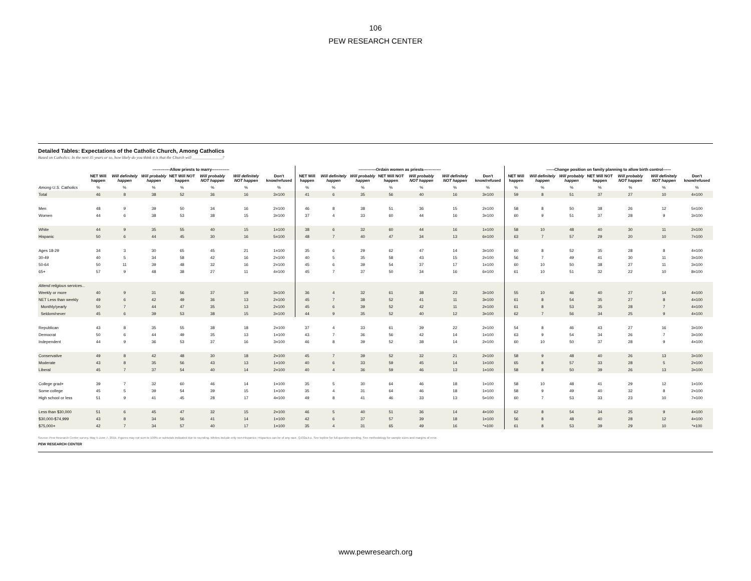106
PEW RESEARCH CENTER
Detailed Tables: Expectations of the Catholic Church, Among Catholics
Based on Catholics: In the next 35 years or so, how likely do you think it is that the Church will _______________?
| | -------------Allow priests to marry------------- | | | | | | | -------------Ordain women as priests------------- | | | | | | | ------Change position on family planning to allow birth control------ | | | | | | |
| --- | --- | --- | --- | --- | --- | --- | --- | --- | --- | --- | --- | --- | --- | --- | --- | --- | --- | --- | --- | --- | --- |
| | NET Will happen | Will definitely happen | Will probably happen | NET Will NOT happen | Will probably NOT happen | Will definitely NOT happen | Don't know/refused | NET Will happen | Will definitely happen | Will probably happen | NET Will NOT happen | Will probably NOT happen | Will definitely NOT happen | Don't know/refused | NET Will happen | Will definitely happen | Will probably happen | NET Will NOT happen | Will probably NOT happen | Will definitely NOT happen | Don't know/refused |
| Among U.S. Catholics | % | % | % | % | % | % | % | % | % | % | % | % | % | % | % | % | % | % | % | % | % |
| Total | 46 | 8 | 38 | 52 | 36 | 16 | 3=100 | 41 | 6 | 35 | 56 | 40 | 16 | 3=100 | 59 | 8 | 51 | 37 | 27 | 10 | 4=100 |
| Men | 48 | 9 | 39 | 50 | 34 | 16 | 2=100 | 46 | 8 | 38 | 51 | 36 | 15 | 2=100 | 58 | 8 | 50 | 38 | 26 | 12 | 5=100 |
| Women | 44 | 6 | 38 | 53 | 38 | 15 | 3=100 | 37 | 4 | 33 | 60 | 44 | 16 | 3=100 | 60 | 9 | 51 | 37 | 28 | 9 | 3=100 |
| White | 44 | 9 | 35 | 55 | 40 | 15 | 1=100 | 38 | 6 | 32 | 60 | 44 | 16 | 1=100 | 58 | 10 | 48 | 40 | 30 | 11 | 2=100 |
| Hispanic | 50 | 6 | 44 | 45 | 30 | 16 | 5=100 | 48 | 7 | 40 | 47 | 34 | 13 | 6=100 | 63 | 7 | 57 | 29 | 20 | 10 | 7=100 |
| Ages 18-29 | 34 | 3 | 30 | 65 | 45 | 21 | 1=100 | 35 | 6 | 29 | 62 | 47 | 14 | 3=100 | 60 | 8 | 52 | 35 | 28 | 8 | 4=100 |
| 30-49 | 40 | 5 | 34 | 58 | 42 | 16 | 2=100 | 40 | 5 | 35 | 58 | 43 | 15 | 2=100 | 56 | 7 | 49 | 41 | 30 | 11 | 3=100 |
| 50-64 | 50 | 11 | 39 | 48 | 32 | 16 | 2=100 | 45 | 6 | 39 | 54 | 37 | 17 | 1=100 | 60 | 10 | 50 | 38 | 27 | 11 | 3=100 |
| 65+ | 57 | 9 | 48 | 38 | 27 | 11 | 4=100 | 45 | 7 | 37 | 50 | 34 | 16 | 6=100 | 61 | 10 | 51 | 32 | 22 | 10 | 8=100 |
| Attend religious services... | | | | | | | | | | | | | | | | | | | | | |
| Weekly or more | 40 | 9 | 31 | 56 | 37 | 19 | 3=100 | 36 | 4 | 32 | 61 | 38 | 23 | 3=100 | 55 | 10 | 46 | 40 | 27 | 14 | 4=100 |
| NET Less than weekly | 49 | 6 | 42 | 49 | 36 | 13 | 2=100 | 45 | 7 | 38 | 52 | 41 | 11 | 3=100 | 61 | 8 | 54 | 35 | 27 | 8 | 4=100 |
| Monthly/yearly | 50 | 7 | 44 | 47 | 35 | 13 | 2=100 | 45 | 6 | 39 | 52 | 42 | 11 | 2=100 | 61 | 8 | 53 | 35 | 28 | 7 | 4=100 |
| Seldom/never | 45 | 6 | 39 | 53 | 38 | 15 | 3=100 | 44 | 9 | 35 | 52 | 40 | 12 | 3=100 | 62 | 7 | 56 | 34 | 25 | 9 | 4=100 |
| Republican | 43 | 8 | 35 | 55 | 38 | 18 | 2=100 | 37 | 4 | 33 | 61 | 39 | 22 | 2=100 | 54 | 8 | 46 | 43 | 27 | 16 | 3=100 |
| Democrat | 50 | 6 | 44 | 49 | 35 | 13 | 1=100 | 43 | 7 | 36 | 56 | 42 | 14 | 1=100 | 63 | 9 | 54 | 34 | 26 | 7 | 3=100 |
| Independent | 44 | 9 | 36 | 53 | 37 | 16 | 3=100 | 46 | 8 | 39 | 52 | 38 | 14 | 2=100 | 60 | 10 | 50 | 37 | 28 | 9 | 4=100 |
| Conservative | 49 | 8 | 42 | 48 | 30 | 18 | 2=100 | 45 | 7 | 39 | 52 | 32 | 21 | 2=100 | 58 | 9 | 48 | 40 | 26 | 13 | 3=100 |
| Moderate | 43 | 8 | 35 | 56 | 43 | 13 | 1=100 | 40 | 6 | 33 | 59 | 45 | 14 | 1=100 | 65 | 8 | 57 | 33 | 28 | 5 | 2=100 |
| Liberal | 45 | 7 | 37 | 54 | 40 | 14 | 2=100 | 40 | 4 | 36 | 59 | 46 | 13 | 1=100 | 58 | 8 | 50 | 39 | 26 | 13 | 3=100 |
| College grad+ | 39 | 7 | 32 | 60 | 46 | 14 | 1=100 | 35 | 5 | 30 | 64 | 46 | 18 | 1=100 | 58 | 10 | 48 | 41 | 29 | 12 | 1=100 |
| Some college | 45 | 5 | 39 | 54 | 39 | 15 | 1=100 | 35 | 4 | 31 | 64 | 46 | 18 | 1=100 | 58 | 9 | 49 | 40 | 32 | 8 | 2=100 |
| High school or less | 51 | 9 | 41 | 45 | 28 | 17 | 4=100 | 49 | 8 | 41 | 46 | 33 | 13 | 5=100 | 60 | 7 | 53 | 33 | 23 | 10 | 7=100 |
| Less than $30,000 | 51 | 6 | 45 | 47 | 32 | 15 | 2=100 | 46 | 5 | 40 | 51 | 36 | 14 | 4=100 | 62 | 8 | 54 | 34 | 25 | 9 | 4=100 |
| $30,000-$74,999 | 43 | 8 | 34 | 56 | 41 | 14 | 1=100 | 42 | 6 | 37 | 57 | 39 | 18 | 1=100 | 56 | 8 | 48 | 40 | 28 | 12 | 4=100 |
| $75,000+ | 42 | 7 | 34 | 57 | 40 | 17 | 1=100 | 35 | 4 | 31 | 65 | 49 | 16 | *=100 | 61 | 8 | 53 | 39 | 29 | 10 | *=100 |
Source: Pew Research Center survey, May 5-June 7, 2015. Figures may not sum to 100% or subtotals indicated due to rounding. Whites include only non-Hispanics; Hispanics can be of any race. QJ32a,b,c. See topline for full question wording. See methodology for sample sizes and margins of error.
PEW RESEARCH CENTER
www.pewresearch.org